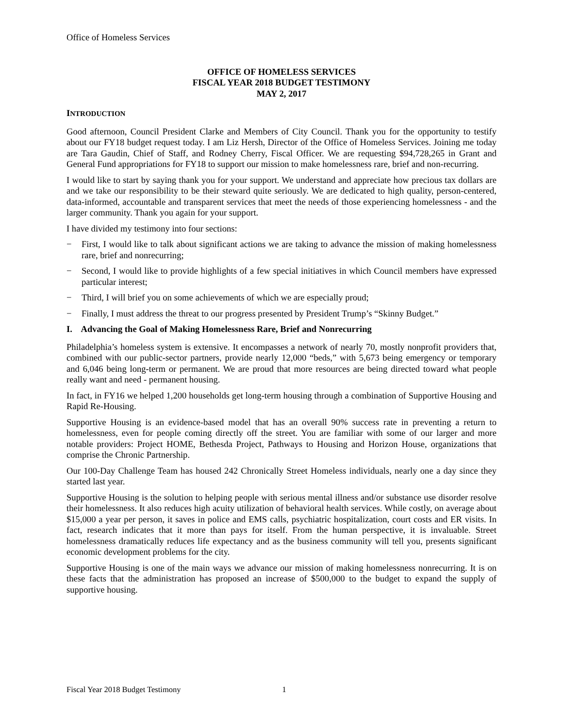Office of Homeless Services
OFFICE OF HOMELESS SERVICES
FISCAL YEAR 2018 BUDGET TESTIMONY
MAY 2, 2017
INTRODUCTION
Good afternoon, Council President Clarke and Members of City Council. Thank you for the opportunity to testify about our FY18 budget request today. I am Liz Hersh, Director of the Office of Homeless Services. Joining me today are Tara Gaudin, Chief of Staff, and Rodney Cherry, Fiscal Officer. We are requesting $94,728,265 in Grant and General Fund appropriations for FY18 to support our mission to make homelessness rare, brief and non-recurring.
I would like to start by saying thank you for your support. We understand and appreciate how precious tax dollars are and we take our responsibility to be their steward quite seriously. We are dedicated to high quality, person-centered, data-informed, accountable and transparent services that meet the needs of those experiencing homelessness - and the larger community. Thank you again for your support.
I have divided my testimony into four sections:
− First, I would like to talk about significant actions we are taking to advance the mission of making homelessness rare, brief and nonrecurring;
− Second, I would like to provide highlights of a few special initiatives in which Council members have expressed particular interest;
− Third, I will brief you on some achievements of which we are especially proud;
− Finally, I must address the threat to our progress presented by President Trump’s “Skinny Budget.”
I. Advancing the Goal of Making Homelessness Rare, Brief and Nonrecurring
Philadelphia’s homeless system is extensive. It encompasses a network of nearly 70, mostly nonprofit providers that, combined with our public-sector partners, provide nearly 12,000 “beds,” with 5,673 being emergency or temporary and 6,046 being long-term or permanent. We are proud that more resources are being directed toward what people really want and need - permanent housing.
In fact, in FY16 we helped 1,200 households get long-term housing through a combination of Supportive Housing and Rapid Re-Housing.
Supportive Housing is an evidence-based model that has an overall 90% success rate in preventing a return to homelessness, even for people coming directly off the street. You are familiar with some of our larger and more notable providers: Project HOME, Bethesda Project, Pathways to Housing and Horizon House, organizations that comprise the Chronic Partnership.
Our 100-Day Challenge Team has housed 242 Chronically Street Homeless individuals, nearly one a day since they started last year.
Supportive Housing is the solution to helping people with serious mental illness and/or substance use disorder resolve their homelessness. It also reduces high acuity utilization of behavioral health services. While costly, on average about $15,000 a year per person, it saves in police and EMS calls, psychiatric hospitalization, court costs and ER visits. In fact, research indicates that it more than pays for itself. From the human perspective, it is invaluable. Street homelessness dramatically reduces life expectancy and as the business community will tell you, presents significant economic development problems for the city.
Supportive Housing is one of the main ways we advance our mission of making homelessness nonrecurring. It is on these facts that the administration has proposed an increase of $500,000 to the budget to expand the supply of supportive housing.
Fiscal Year 2018 Budget Testimony 1